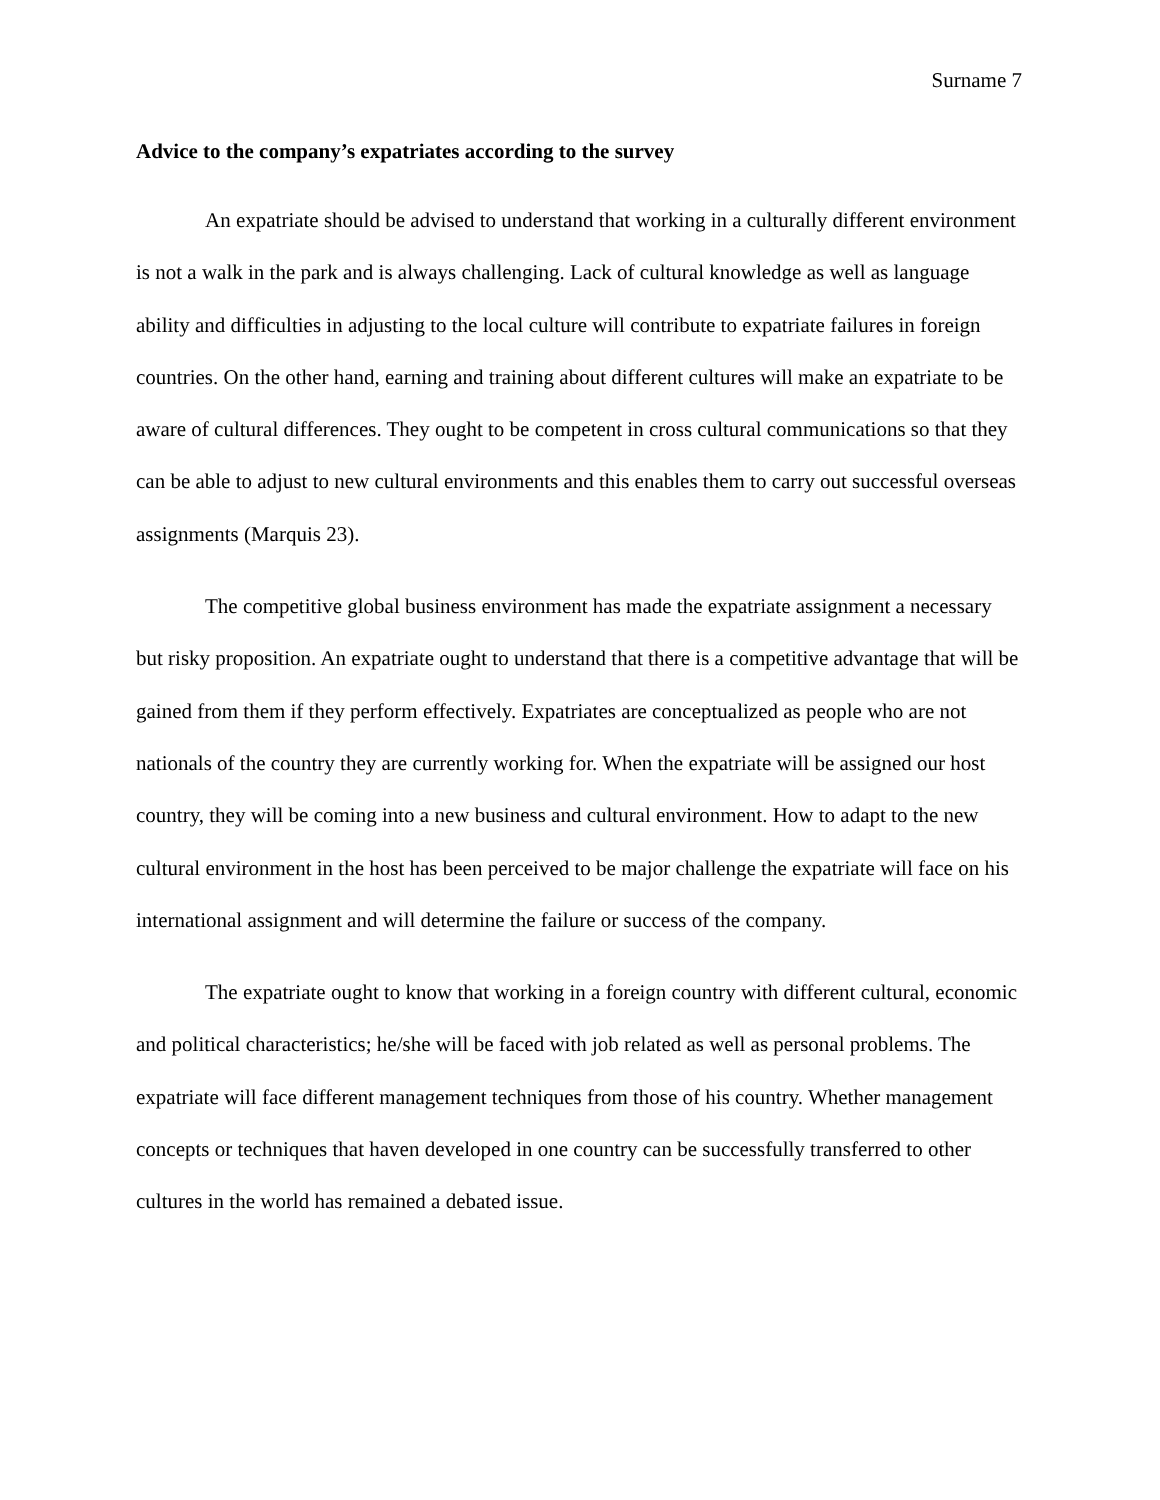Surname 7
Advice to the company’s expatriates according to the survey
An expatriate should be advised to understand that working in a culturally different environment is not a walk in the park and is always challenging. Lack of cultural knowledge as well as language ability and difficulties in adjusting to the local culture will contribute to expatriate failures in foreign countries. On the other hand, earning and training about different cultures will make an expatriate to be aware of cultural differences. They ought to be competent in cross cultural communications so that they can be able to adjust to new cultural environments and this enables them to carry out successful overseas assignments (Marquis 23).
The competitive global business environment has made the expatriate assignment a necessary but risky proposition. An expatriate ought to understand that there is a competitive advantage that will be gained from them if they perform effectively. Expatriates are conceptualized as people who are not nationals of the country they are currently working for. When the expatriate will be assigned our host country, they will be coming into a new business and cultural environment. How to adapt to the new cultural environment in the host has been perceived to be major challenge the expatriate will face on his international assignment and will determine the failure or success of the company.
The expatriate ought to know that working in a foreign country with different cultural, economic and political characteristics; he/she will be faced with job related as well as personal problems. The expatriate will face different management techniques from those of his country. Whether management concepts or techniques that haven developed in one country can be successfully transferred to other cultures in the world has remained a debated issue.